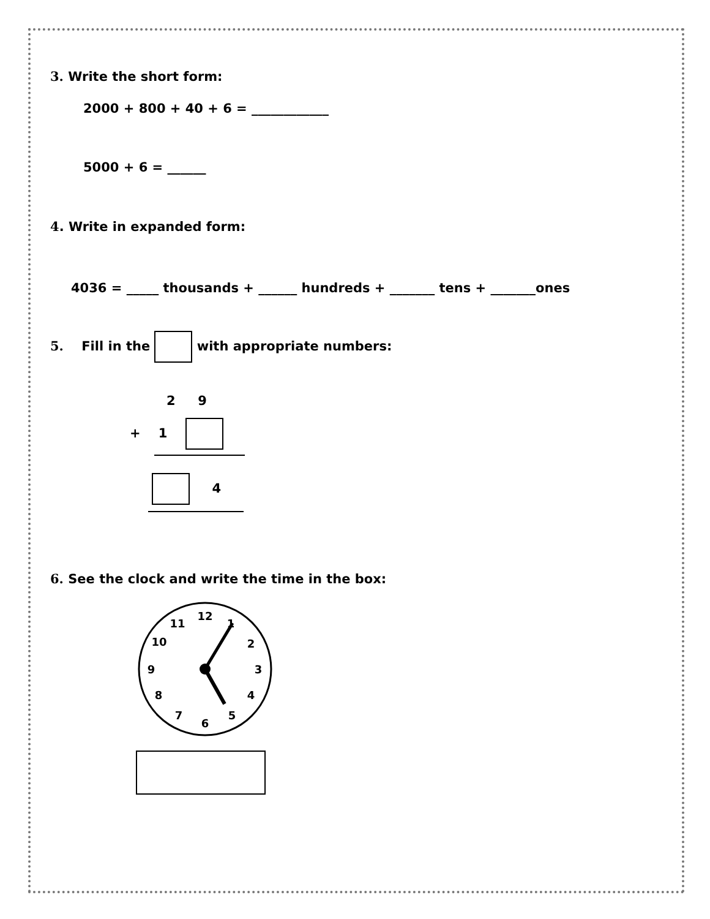3. Write the short form:
2000 + 800 + 40 + 6 = ____________
5000 + 6 = ______
4. Write in expanded form:
4036 = _____ thousands + ______ hundreds + _______ tens + _______ones
5. Fill in the with appropriate numbers:
2 9
+ 1
4
6. See the clock and write the time in the box:
12
11
10
9
8
7
6
5
4
3
2
1